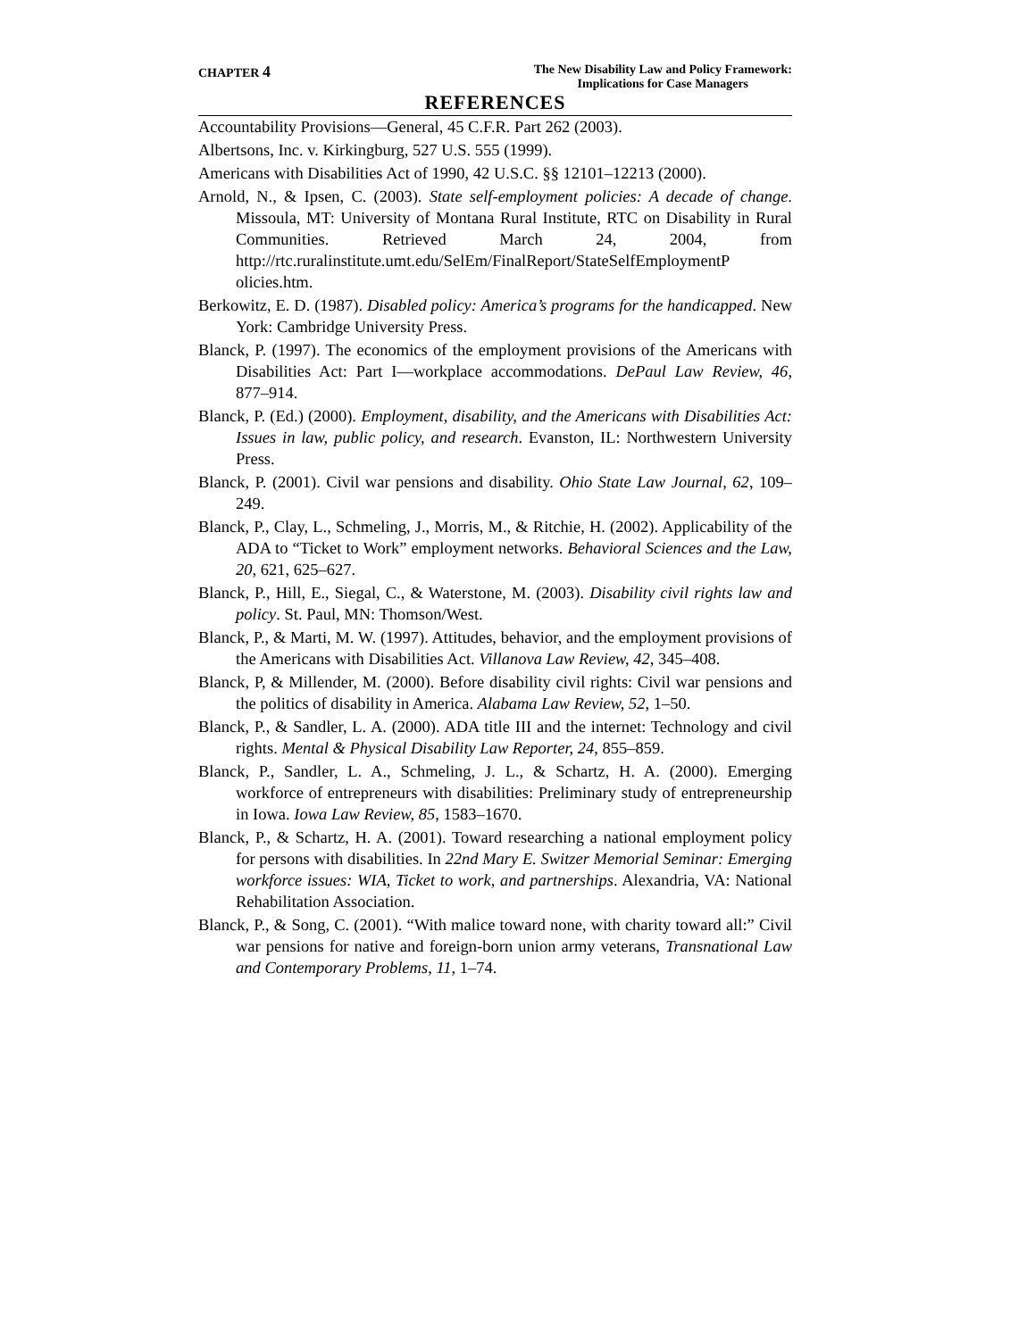CHAPTER 4
The New Disability Law and Policy Framework:
Implications for Case Managers
REFERENCES
Accountability Provisions—General, 45 C.F.R. Part 262 (2003).
Albertsons, Inc. v. Kirkingburg, 527 U.S. 555 (1999).
Americans with Disabilities Act of 1990, 42 U.S.C. §§ 12101–12213 (2000).
Arnold, N., & Ipsen, C. (2003). State self-employment policies: A decade of change. Missoula, MT: University of Montana Rural Institute, RTC on Disability in Rural Communities. Retrieved March 24, 2004, from http://rtc.ruralinstitute.umt.edu/SelEm/FinalReport/StateSelfEmploymentP olicies.htm.
Berkowitz, E. D. (1987). Disabled policy: America’s programs for the handicapped. New York: Cambridge University Press.
Blanck, P. (1997). The economics of the employment provisions of the Americans with Disabilities Act: Part I—workplace accommodations. DePaul Law Review, 46, 877–914.
Blanck, P. (Ed.) (2000). Employment, disability, and the Americans with Disabilities Act: Issues in law, public policy, and research. Evanston, IL: Northwestern University Press.
Blanck, P. (2001). Civil war pensions and disability. Ohio State Law Journal, 62, 109–249.
Blanck, P., Clay, L., Schmeling, J., Morris, M., & Ritchie, H. (2002). Applicability of the ADA to “Ticket to Work” employment networks. Behavioral Sciences and the Law, 20, 621, 625–627.
Blanck, P., Hill, E., Siegal, C., & Waterstone, M. (2003). Disability civil rights law and policy. St. Paul, MN: Thomson/West.
Blanck, P., & Marti, M. W. (1997). Attitudes, behavior, and the employment provisions of the Americans with Disabilities Act. Villanova Law Review, 42, 345–408.
Blanck, P, & Millender, M. (2000). Before disability civil rights: Civil war pensions and the politics of disability in America. Alabama Law Review, 52, 1–50.
Blanck, P., & Sandler, L. A. (2000). ADA title III and the internet: Technology and civil rights. Mental & Physical Disability Law Reporter, 24, 855–859.
Blanck, P., Sandler, L. A., Schmeling, J. L., & Schartz, H. A. (2000). Emerging workforce of entrepreneurs with disabilities: Preliminary study of entrepreneurship in Iowa. Iowa Law Review, 85, 1583–1670.
Blanck, P., & Schartz, H. A. (2001). Toward researching a national employment policy for persons with disabilities. In 22nd Mary E. Switzer Memorial Seminar: Emerging workforce issues: WIA, Ticket to work, and partnerships. Alexandria, VA: National Rehabilitation Association.
Blanck, P., & Song, C. (2001). “With malice toward none, with charity toward all:” Civil war pensions for native and foreign-born union army veterans, Transnational Law and Contemporary Problems, 11, 1–74.